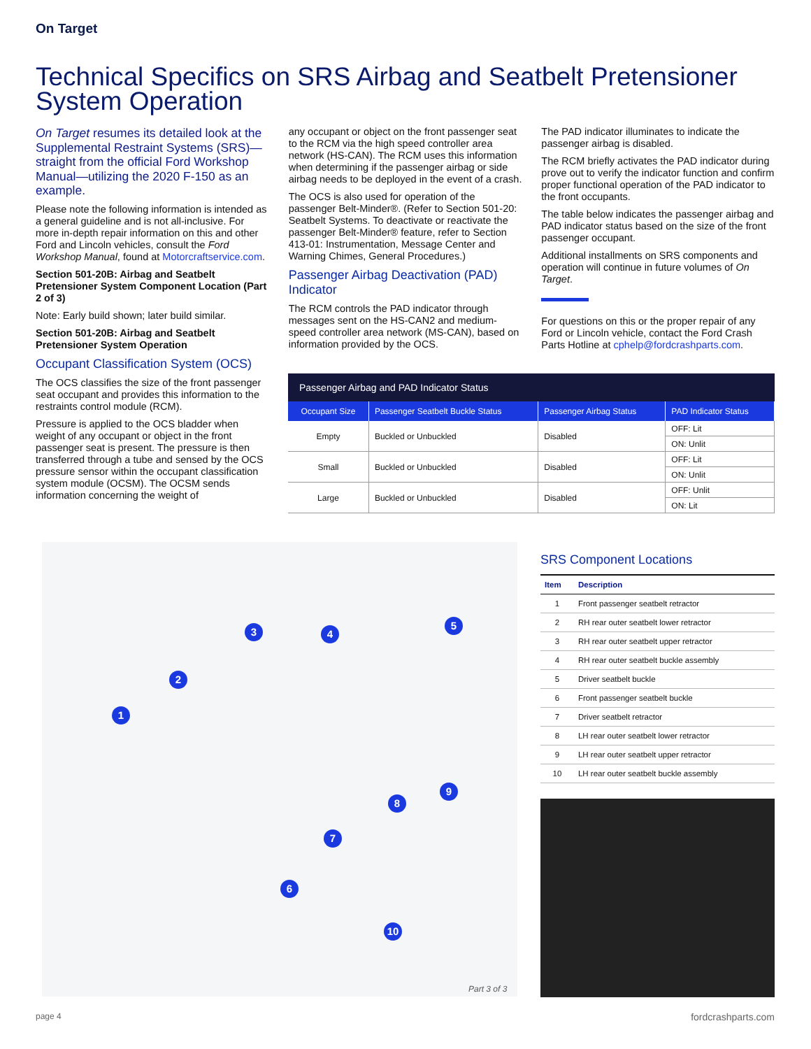On Target
Technical Specifics on SRS Airbag and Seatbelt Pretensioner System Operation
On Target resumes its detailed look at the Supplemental Restraint Systems (SRS)—straight from the official Ford Workshop Manual—utilizing the 2020 F-150 as an example.
Please note the following information is intended as a general guideline and is not all-inclusive. For more in-depth repair information on this and other Ford and Lincoln vehicles, consult the Ford Workshop Manual, found at Motorcraftservice.com.
Section 501-20B: Airbag and Seatbelt Pretensioner System Component Location (Part 2 of 3)
Note: Early build shown; later build similar.
Section 501-20B: Airbag and Seatbelt Pretensioner System Operation
Occupant Classification System (OCS)
The OCS classifies the size of the front passenger seat occupant and provides this information to the restraints control module (RCM).
Pressure is applied to the OCS bladder when weight of any occupant or object in the front passenger seat is present. The pressure is then transferred through a tube and sensed by the OCS pressure sensor within the occupant classification system module (OCSM). The OCSM sends information concerning the weight of
any occupant or object on the front passenger seat to the RCM via the high speed controller area network (HS-CAN). The RCM uses this information when determining if the passenger airbag or side airbag needs to be deployed in the event of a crash.
The OCS is also used for operation of the passenger Belt-Minder®. (Refer to Section 501-20: Seatbelt Systems. To deactivate or reactivate the passenger Belt-Minder® feature, refer to Section 413-01: Instrumentation, Message Center and Warning Chimes, General Procedures.)
Passenger Airbag Deactivation (PAD) Indicator
The RCM controls the PAD indicator through messages sent on the HS-CAN2 and medium-speed controller area network (MS-CAN), based on information provided by the OCS.
The PAD indicator illuminates to indicate the passenger airbag is disabled.
The RCM briefly activates the PAD indicator during prove out to verify the indicator function and confirm proper functional operation of the PAD indicator to the front occupants.
The table below indicates the passenger airbag and PAD indicator status based on the size of the front passenger occupant.
Additional installments on SRS components and operation will continue in future volumes of On Target.
For questions on this or the proper repair of any Ford or Lincoln vehicle, contact the Ford Crash Parts Hotline at cphelp@fordcrashparts.com.
Passenger Airbag and PAD Indicator Status
| Occupant Size | Passenger Seatbelt Buckle Status | Passenger Airbag Status | PAD Indicator Status |
| --- | --- | --- | --- |
| Empty | Buckled or Unbuckled | Disabled | OFF: Lit |
| | | | ON: Unlit |
| Small | Buckled or Unbuckled | Disabled | OFF: Lit |
| | | | ON: Unlit |
| Large | Buckled or Unbuckled | Disabled | OFF: Unlit |
| | | | ON: Lit |
1
2
3 4
5
6
7
8
9
10
Part 3 of 3
SRS Component Locations
| Item | Description |
| --- | --- |
| 1 | Front passenger seatbelt retractor |
| 2 | RH rear outer seatbelt lower retractor |
| 3 | RH rear outer seatbelt upper retractor |
| 4 | RH rear outer seatbelt buckle assembly |
| 5 | Driver seatbelt buckle |
| 6 | Front passenger seatbelt buckle |
| 7 | Driver seatbelt retractor |
| 8 | LH rear outer seatbelt lower retractor |
| 9 | LH rear outer seatbelt upper retractor |
| 10 | LH rear outer seatbelt buckle assembly |
page 4 fordcrashparts.com